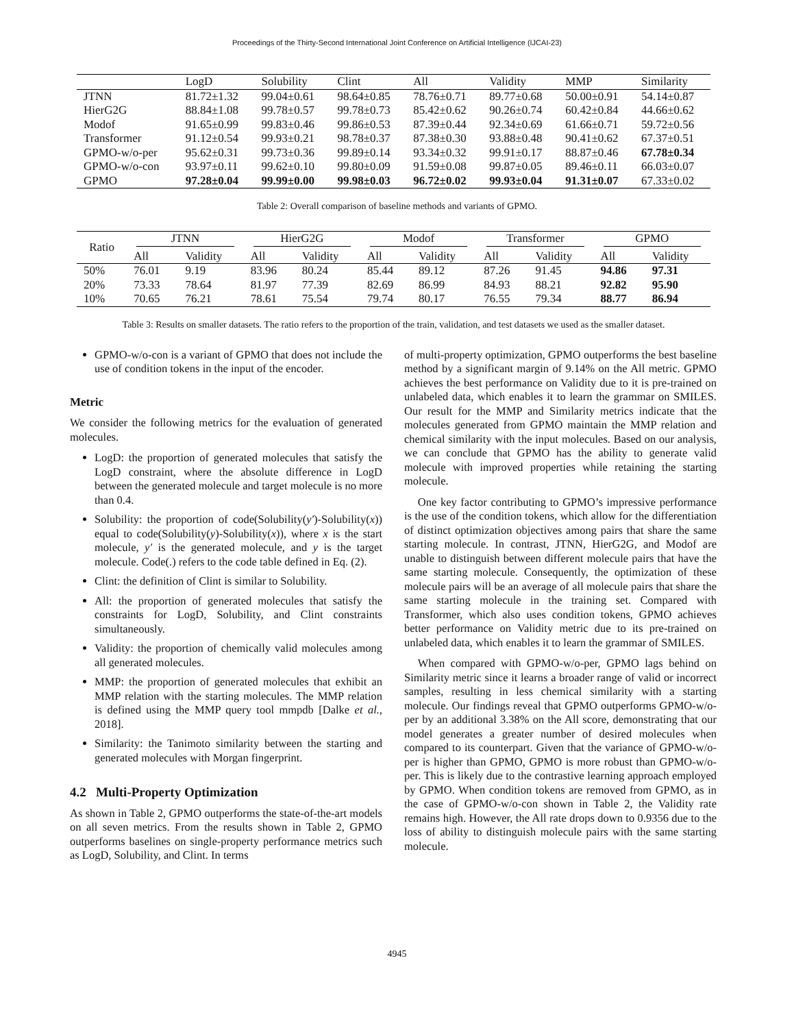Proceedings of the Thirty-Second International Joint Conference on Artificial Intelligence (IJCAI-23)
| | LogD | Solubility | Clint | All | Validity | MMP | Similarity |
| --- | --- | --- | --- | --- | --- | --- | --- |
| JTNN | 81.72±1.32 | 99.04±0.61 | 98.64±0.85 | 78.76±0.71 | 89.77±0.68 | 50.00±0.91 | 54.14±0.87 |
| HierG2G | 88.84±1.08 | 99.78±0.57 | 99.78±0.73 | 85.42±0.62 | 90.26±0.74 | 60.42±0.84 | 44.66±0.62 |
| Modof | 91.65±0.99 | 99.83±0.46 | 99.86±0.53 | 87.39±0.44 | 92.34±0.69 | 61.66±0.71 | 59.72±0.56 |
| Transformer | 91.12±0.54 | 99.93±0.21 | 98.78±0.37 | 87.38±0.30 | 93.88±0.48 | 90.41±0.62 | 67.37±0.51 |
| GPMO-w/o-per | 95.62±0.31 | 99.73±0.36 | 99.89±0.14 | 93.34±0.32 | 99.91±0.17 | 88.87±0.46 | 67.78±0.34 |
| GPMO-w/o-con | 93.97±0.11 | 99.62±0.10 | 99.80±0.09 | 91.59±0.08 | 99.87±0.05 | 89.46±0.11 | 66.03±0.07 |
| GPMO | 97.28±0.04 | 99.99±0.00 | 99.98±0.03 | 96.72±0.02 | 99.93±0.04 | 91.31±0.07 | 67.33±0.02 |
Table 2: Overall comparison of baseline methods and variants of GPMO.
| Ratio | JTNN | | HierG2G | | Modof | | Transformer | | GPMO | |
| --- | --- | --- | --- | --- | --- | --- | --- | --- | --- | --- |
| | All | Validity | All | Validity | All | Validity | All | Validity | All | Validity |
| 50% | 76.01 | 9.19 | 83.96 | 80.24 | 85.44 | 89.12 | 87.26 | 91.45 | 94.86 | 97.31 |
| 20% | 73.33 | 78.64 | 81.97 | 77.39 | 82.69 | 86.99 | 84.93 | 88.21 | 92.82 | 95.90 |
| 10% | 70.65 | 76.21 | 78.61 | 75.54 | 79.74 | 80.17 | 76.55 | 79.34 | 88.77 | 86.94 |
Table 3: Results on smaller datasets. The ratio refers to the proportion of the train, validation, and test datasets we used as the smaller dataset.
GPMO-w/o-con is a variant of GPMO that does not include the use of condition tokens in the input of the encoder.
Metric
We consider the following metrics for the evaluation of generated molecules.
LogD: the proportion of generated molecules that satisfy the LogD constraint, where the absolute difference in LogD between the generated molecule and target molecule is no more than 0.4.
Solubility: the proportion of code(Solubility(y′)-Solubility(x)) equal to code(Solubility(y)-Solubility(x)), where x is the start molecule, y′ is the generated molecule, and y is the target molecule. Code(.) refers to the code table defined in Eq. (2).
Clint: the definition of Clint is similar to Solubility.
All: the proportion of generated molecules that satisfy the constraints for LogD, Solubility, and Clint constraints simultaneously.
Validity: the proportion of chemically valid molecules among all generated molecules.
MMP: the proportion of generated molecules that exhibit an MMP relation with the starting molecules. The MMP relation is defined using the MMP query tool mmpdb [Dalke et al., 2018].
Similarity: the Tanimoto similarity between the starting and generated molecules with Morgan fingerprint.
4.2 Multi-Property Optimization
As shown in Table 2, GPMO outperforms the state-of-the-art models on all seven metrics. From the results shown in Table 2, GPMO outperforms baselines on single-property performance metrics such as LogD, Solubility, and Clint. In terms
of multi-property optimization, GPMO outperforms the best baseline method by a significant margin of 9.14% on the All metric. GPMO achieves the best performance on Validity due to it is pre-trained on unlabeled data, which enables it to learn the grammar on SMILES. Our result for the MMP and Similarity metrics indicate that the molecules generated from GPMO maintain the MMP relation and chemical similarity with the input molecules. Based on our analysis, we can conclude that GPMO has the ability to generate valid molecule with improved properties while retaining the starting molecule.
One key factor contributing to GPMO’s impressive performance is the use of the condition tokens, which allow for the differentiation of distinct optimization objectives among pairs that share the same starting molecule. In contrast, JTNN, HierG2G, and Modof are unable to distinguish between different molecule pairs that have the same starting molecule. Consequently, the optimization of these molecule pairs will be an average of all molecule pairs that share the same starting molecule in the training set. Compared with Transformer, which also uses condition tokens, GPMO achieves better performance on Validity metric due to its pre-trained on unlabeled data, which enables it to learn the grammar of SMILES.
When compared with GPMO-w/o-per, GPMO lags behind on Similarity metric since it learns a broader range of valid or incorrect samples, resulting in less chemical similarity with a starting molecule. Our findings reveal that GPMO outperforms GPMO-w/o-per by an additional 3.38% on the All score, demonstrating that our model generates a greater number of desired molecules when compared to its counterpart. Given that the variance of GPMO-w/o-per is higher than GPMO, GPMO is more robust than GPMO-w/o-per. This is likely due to the contrastive learning approach employed by GPMO. When condition tokens are removed from GPMO, as in the case of GPMO-w/o-con shown in Table 2, the Validity rate remains high. However, the All rate drops down to 0.9356 due to the loss of ability to distinguish molecule pairs with the same starting molecule.
4945